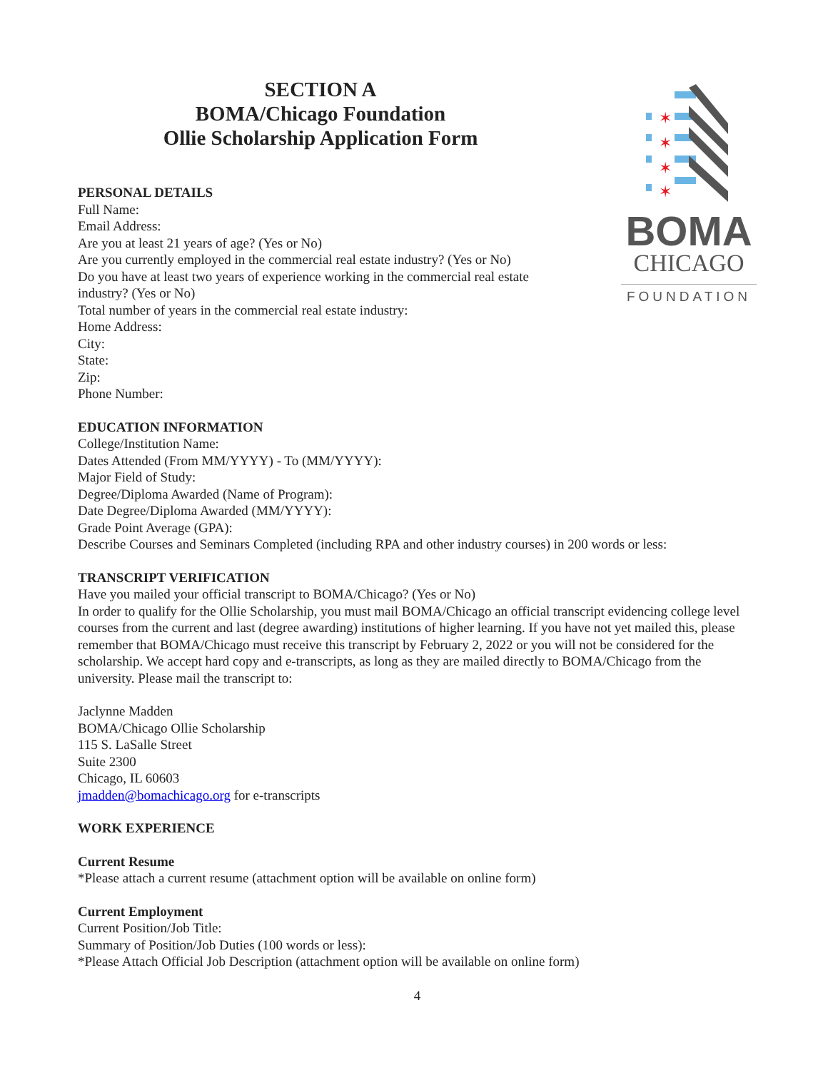SECTION A
BOMA/Chicago Foundation
Ollie Scholarship Application Form
PERSONAL DETAILS
Full Name:
Email Address:
Are you at least 21 years of age? (Yes or No)
Are you currently employed in the commercial real estate industry? (Yes or No)
Do you have at least two years of experience working in the commercial real estate industry? (Yes or No)
Total number of years in the commercial real estate industry:
Home Address:
City:
State:
Zip:
Phone Number:
✶
✶
✶
✶
BOMA
CHICAGO
FOUNDATION
EDUCATION INFORMATION
College/Institution Name:
Dates Attended (From MM/YYYY) - To (MM/YYYY):
Major Field of Study:
Degree/Diploma Awarded (Name of Program):
Date Degree/Diploma Awarded (MM/YYYY):
Grade Point Average (GPA):
Describe Courses and Seminars Completed (including RPA and other industry courses) in 200 words or less:
TRANSCRIPT VERIFICATION
Have you mailed your official transcript to BOMA/Chicago? (Yes or No)
In order to qualify for the Ollie Scholarship, you must mail BOMA/Chicago an official transcript evidencing college level courses from the current and last (degree awarding) institutions of higher learning. If you have not yet mailed this, please remember that BOMA/Chicago must receive this transcript by February 2, 2022 or you will not be considered for the scholarship. We accept hard copy and e-transcripts, as long as they are mailed directly to BOMA/Chicago from the university. Please mail the transcript to:
Jaclynne Madden
BOMA/Chicago Ollie Scholarship
115 S. LaSalle Street
Suite 2300
Chicago, IL 60603
jmadden@bomachicago.org for e-transcripts
WORK EXPERIENCE
Current Resume
*Please attach a current resume (attachment option will be available on online form)
Current Employment
Current Position/Job Title:
Summary of Position/Job Duties (100 words or less):
*Please Attach Official Job Description (attachment option will be available on online form)
4